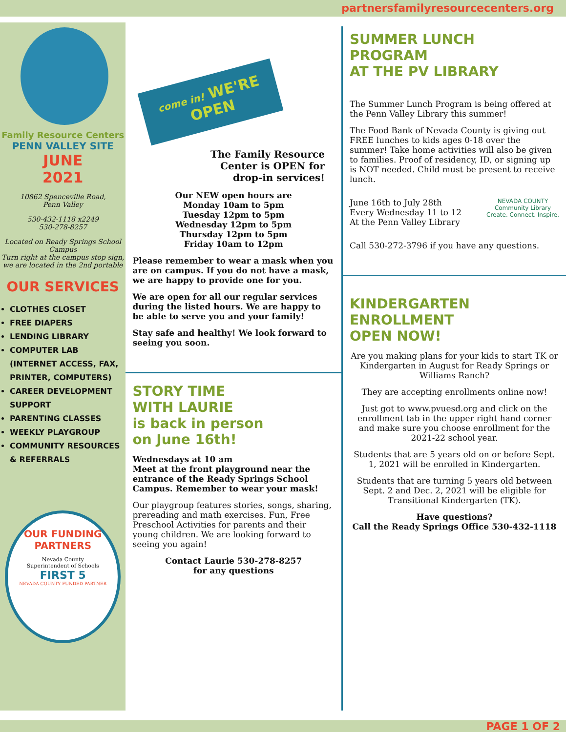partnersfamilyresourcecenters.org
Family Resource Centers
PENN VALLEY SITE
JUNE
2021
10862 Spenceville Road,
Penn Valley
530-432-1118 x2249
530-278-8257
Located on Ready Springs School Campus
Turn right at the campus stop sign, we are located in the 2nd portable
OUR SERVICES
CLOTHES CLOSET
FREE DIAPERS
LENDING LIBRARY
COMPUTER LAB (INTERNET ACCESS, FAX, PRINTER, COMPUTERS)
CAREER DEVELOPMENT SUPPORT
PARENTING CLASSES
WEEKLY PLAYGROUP
COMMUNITY RESOURCES & REFERRALS
OUR FUNDING
PARTNERS
Nevada County
Superintendent of Schools
FIRST 5
NEVADA COUNTY FUNDED PARTNER
come in! WE'RE
OPEN
The Family Resource
Center is OPEN for
drop-in services!
Our NEW open hours are
Monday 10am to 5pm
Tuesday 12pm to 5pm
Wednesday 12pm to 5pm
Thursday 12pm to 5pm
Friday 10am to 12pm
Please remember to wear a mask when you are on campus. If you do not have a mask, we are happy to provide one for you.
We are open for all our regular services during the listed hours. We are happy to be able to serve you and your family!
Stay safe and healthy! We look forward to seeing you soon.
STORY TIME
WITH LAURIE
is back in person
on June 16th!
Wednesdays at 10 am
Meet at the front playground near the entrance of the Ready Springs School Campus. Remember to wear your mask!
Our playgroup features stories, songs, sharing, prereading and math exercises. Fun, Free Preschool Activities for parents and their young children. We are looking forward to seeing you again!
Contact Laurie 530-278-8257
for any questions
SUMMER LUNCH
PROGRAM
AT THE PV LIBRARY
The Summer Lunch Program is being offered at the Penn Valley Library this summer!
The Food Bank of Nevada County is giving out FREE lunches to kids ages 0-18 over the summer! Take home activities will also be given to families. Proof of residency, ID, or signing up is NOT needed. Child must be present to receive lunch.
June 16th to July 28th
Every Wednesday 11 to 12
At the Penn Valley Library
NEVADA COUNTY
Community Library
Create. Connect. Inspire.
Call 530-272-3796 if you have any questions.
KINDERGARTEN
ENROLLMENT
OPEN NOW!
Are you making plans for your kids to start TK or Kindergarten in August for Ready Springs or Williams Ranch?
They are accepting enrollments online now!
Just got to www.pvuesd.org and click on the enrollment tab in the upper right hand corner and make sure you choose enrollment for the 2021-22 school year.
Students that are 5 years old on or before Sept. 1, 2021 will be enrolled in Kindergarten.
Students that are turning 5 years old between Sept. 2 and Dec. 2, 2021 will be eligible for Transitional Kindergarten (TK).
Have questions?
Call the Ready Springs Office 530-432-1118
PAGE 1 OF 2